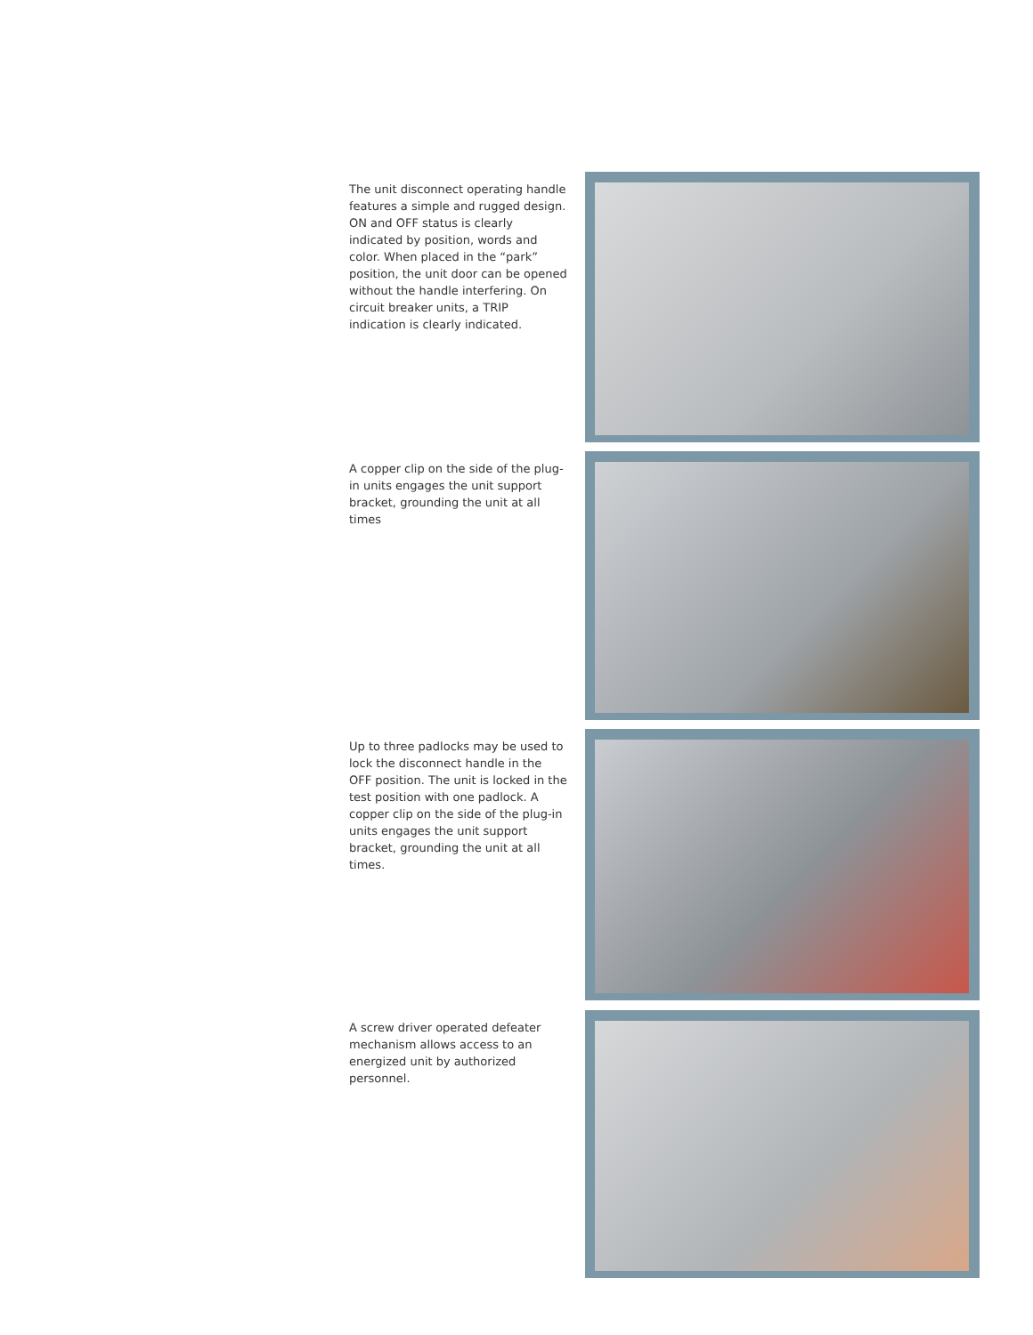The unit disconnect operating handle features a simple and rugged design. ON and OFF status is clearly indicated by position, words and color. When placed in the “park” position, the unit door can be opened without the handle interfering. On circuit breaker units, a TRIP indication is clearly indicated.
A copper clip on the side of the plug-in units engages the unit support bracket, grounding the unit at all times
Up to three padlocks may be used to lock the disconnect handle in the OFF position. The unit is locked in the test position with one padlock. A copper clip on the side of the plug-in units engages the unit support bracket, grounding the unit at all times.
A screw driver operated defeater mechanism allows access to an energized unit by authorized personnel.